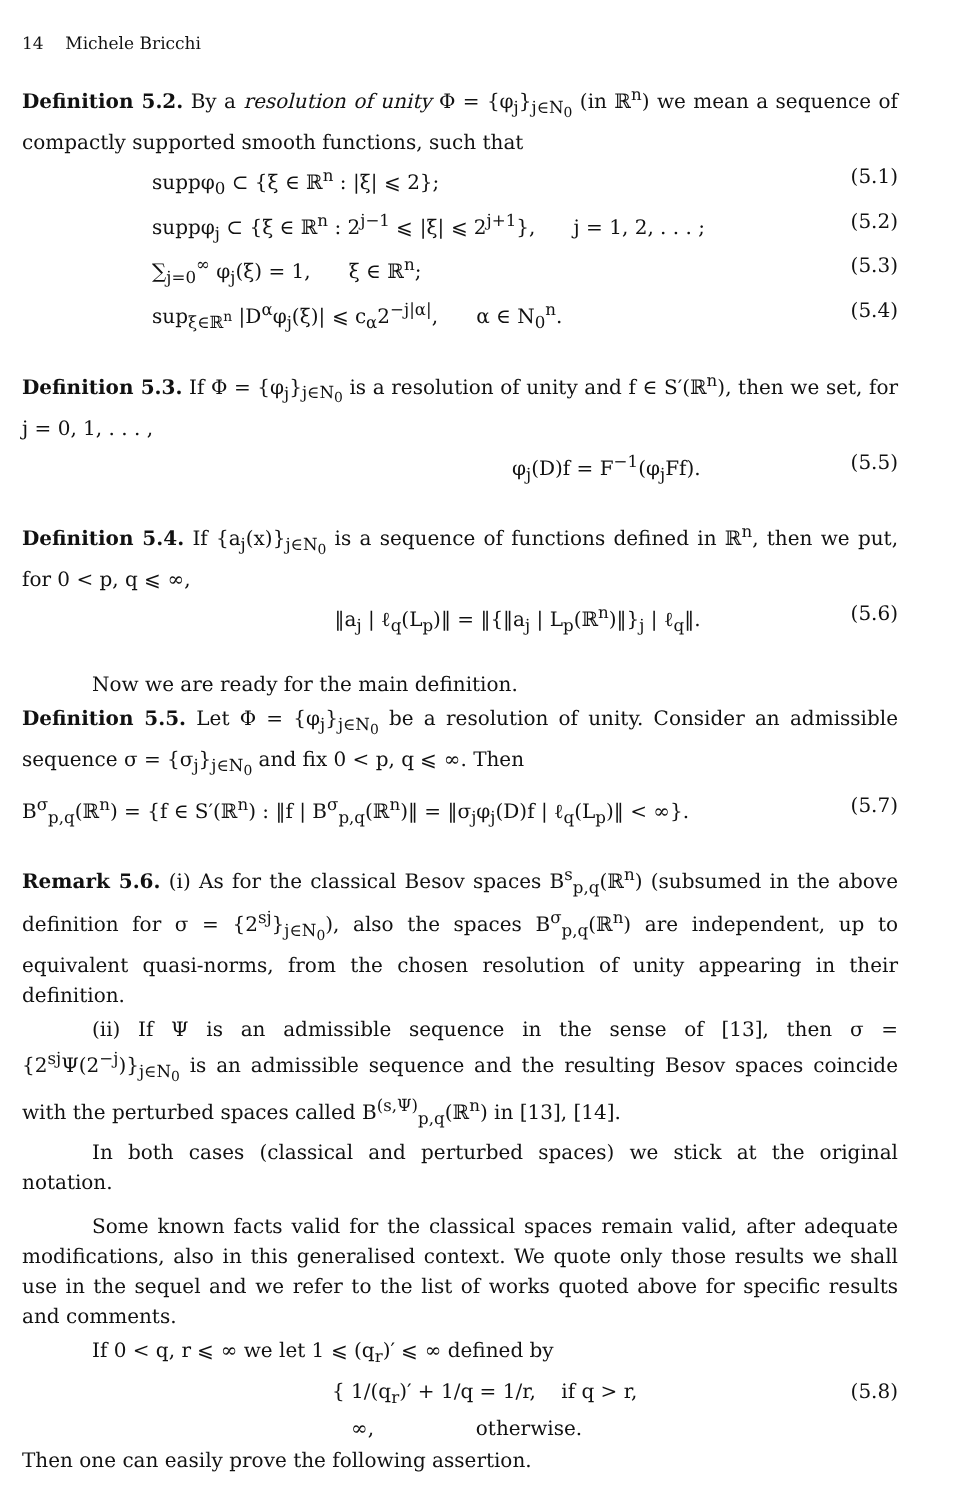14 Michele Bricchi
Definition 5.2. By a resolution of unity Φ = {φ<sub>j</sub>}<sub>j∈N<sub>0</sub></sub> (in ℝ<sup>n</sup>) we mean a sequence of compactly supported smooth functions, such that
suppφ<sub>0</sub> ⊂ {ξ ∈ ℝ<sup>n</sup> : |ξ| ⩽ 2}; (5.1)
suppφ<sub>j</sub> ⊂ {ξ ∈ ℝ<sup>n</sup> : 2<sup>j−1</sup> ⩽ |ξ| ⩽ 2<sup>j+1</sup>}, j = 1, 2, . . . ; (5.2)
∑<sub>j=0</sub><sup>∞</sup> φ<sub>j</sub>(ξ) = 1, ξ ∈ ℝ<sup>n</sup>; (5.3)
sup<sub>ξ∈ℝ<sup>n</sup></sub> |D<sup>α</sup>φ<sub>j</sub>(ξ)| ⩽ c<sub>α</sub>2<sup>−j|α|</sup>, α ∈ N<sub>0</sub><sup>n</sup>. (5.4)
Definition 5.3. If Φ = {φ<sub>j</sub>}<sub>j∈N<sub>0</sub></sub> is a resolution of unity and f ∈ S′(ℝ<sup>n</sup>), then we set, for j = 0, 1, . . . ,
φ<sub>j</sub>(D)f = F<sup>−1</sup>(φ<sub>j</sub>Ff). (5.5)
Definition 5.4. If {a<sub>j</sub>(x)}<sub>j∈N<sub>0</sub></sub> is a sequence of functions defined in ℝ<sup>n</sup>, then we put, for 0 < p, q ⩽ ∞,
‖a<sub>j</sub> | ℓ<sub>q</sub>(L<sub>p</sub>)‖ = ‖{‖a<sub>j</sub> | L<sub>p</sub>(ℝ<sup>n</sup>)‖}<sub>j</sub> | ℓ<sub>q</sub>‖. (5.6)
Now we are ready for the main definition.
Definition 5.5. Let Φ = {φ<sub>j</sub>}<sub>j∈N<sub>0</sub></sub> be a resolution of unity. Consider an admissible sequence σ = {σ<sub>j</sub>}<sub>j∈N<sub>0</sub></sub> and fix 0 < p, q ⩽ ∞. Then
B<sup>σ</sup><sub>p,q</sub>(ℝ<sup>n</sup>) = {f ∈ S′(ℝ<sup>n</sup>) : ‖f | B<sup>σ</sup><sub>p,q</sub>(ℝ<sup>n</sup>)‖ = ‖σ<sub>j</sub>φ<sub>j</sub>(D)f | ℓ<sub>q</sub>(L<sub>p</sub>)‖ < ∞}. (5.7)
Remark 5.6. (i) As for the classical Besov spaces B<sup>s</sup><sub>p,q</sub>(ℝ<sup>n</sup>) (subsumed in the above definition for σ = {2<sup>sj</sup>}<sub>j∈N<sub>0</sub></sub>), also the spaces B<sup>σ</sup><sub>p,q</sub>(ℝ<sup>n</sup>) are independent, up to equivalent quasi-norms, from the chosen resolution of unity appearing in their definition.
(ii) If Ψ is an admissible sequence in the sense of [13], then σ = {2<sup>sj</sup>Ψ(2<sup>−j</sup>)}<sub>j∈N<sub>0</sub></sub> is an admissible sequence and the resulting Besov spaces coincide with the perturbed spaces called B<sup>(s,Ψ)</sup><sub>p,q</sub>(ℝ<sup>n</sup>) in [13], [14].
In both cases (classical and perturbed spaces) we stick at the original notation.
Some known facts valid for the classical spaces remain valid, after adequate modifications, also in this generalised context. We quote only those results we shall use in the sequel and we refer to the list of works quoted above for specific results and comments.
If 0 < q, r ⩽ ∞ we let 1 ⩽ (q<sub>r</sub>)′ ⩽ ∞ defined by
{ 1/(q<sub>r</sub>)′ + 1/q = 1/r, if q > r,
∞, otherwise. (5.8)
Then one can easily prove the following assertion.